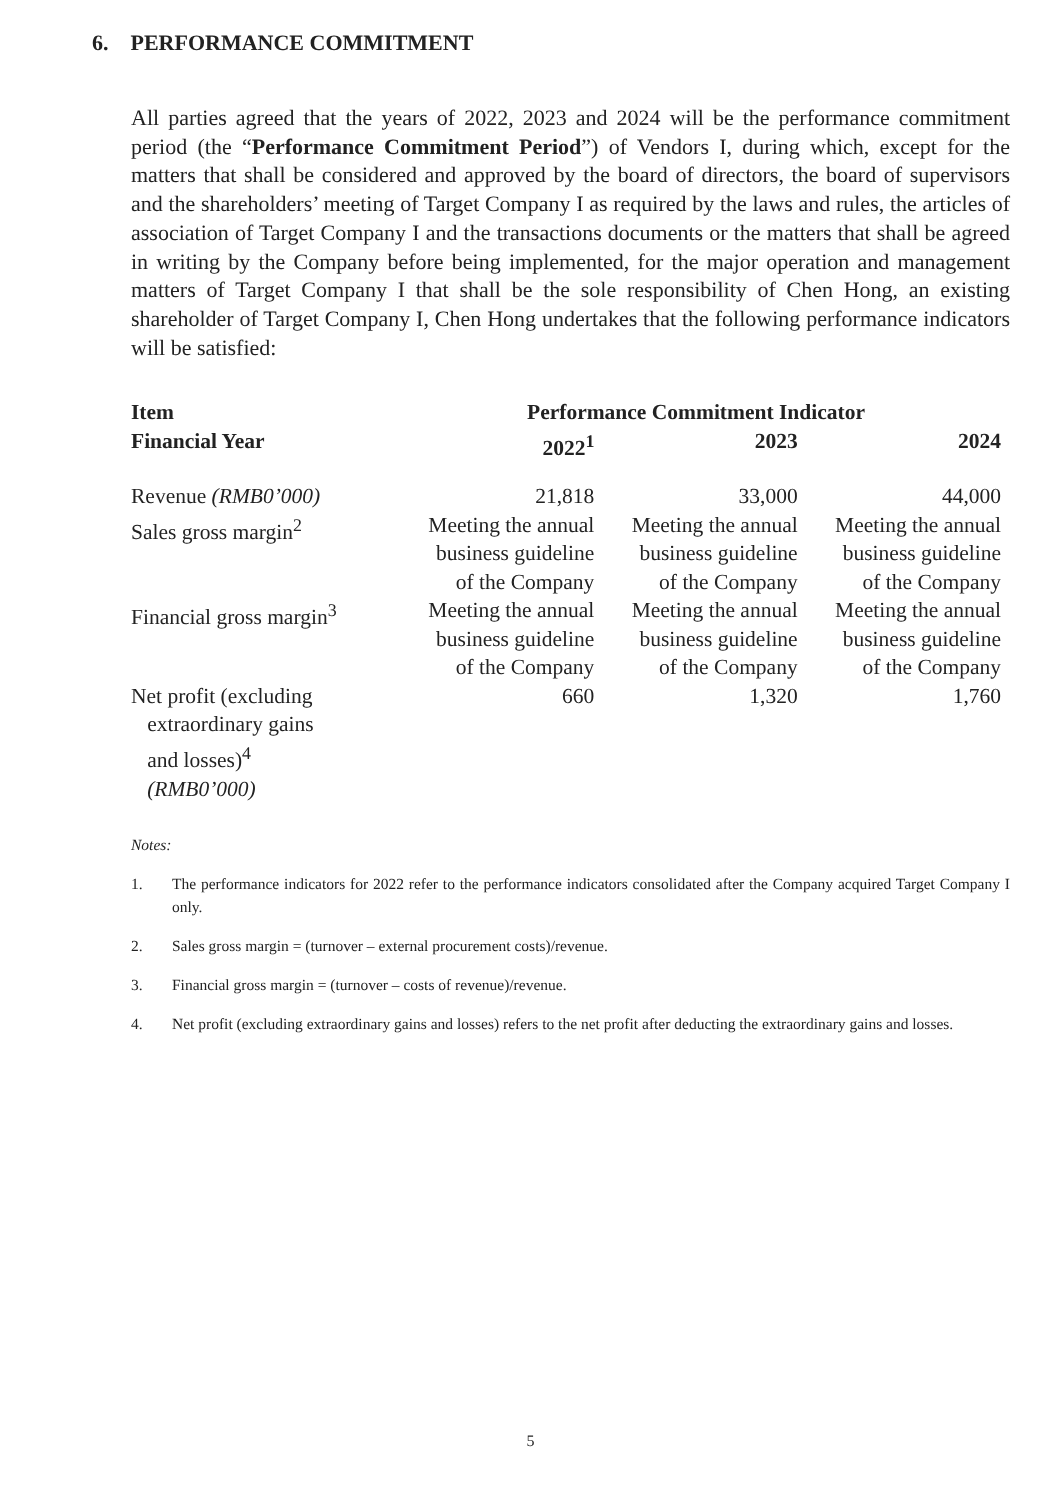6. PERFORMANCE COMMITMENT
All parties agreed that the years of 2022, 2023 and 2024 will be the performance commitment period (the “Performance Commitment Period”) of Vendors I, during which, except for the matters that shall be considered and approved by the board of directors, the board of supervisors and the shareholders’ meeting of Target Company I as required by the laws and rules, the articles of association of Target Company I and the transactions documents or the matters that shall be agreed in writing by the Company before being implemented, for the major operation and management matters of Target Company I that shall be the sole responsibility of Chen Hong, an existing shareholder of Target Company I, Chen Hong undertakes that the following performance indicators will be satisfied:
| Item | Performance Commitment Indicator | | |
| --- | --- | --- | --- |
| Financial Year | 2022<sup>1</sup> | 2023 | 2024 |
| Revenue (RMB0’000) | 21,818 | 33,000 | 44,000 |
| Sales gross margin<sup>2</sup> | Meeting the annual business guideline of the Company | Meeting the annual business guideline of the Company | Meeting the annual business guideline of the Company |
| Financial gross margin<sup>3</sup> | Meeting the annual business guideline of the Company | Meeting the annual business guideline of the Company | Meeting the annual business guideline of the Company |
| Net profit (excluding extraordinary gains and losses)<sup>4</sup> (RMB0’000) | 660 | 1,320 | 1,760 |
Notes:
1. The performance indicators for 2022 refer to the performance indicators consolidated after the Company acquired Target Company I only.
2. Sales gross margin = (turnover – external procurement costs)/revenue.
3. Financial gross margin = (turnover – costs of revenue)/revenue.
4. Net profit (excluding extraordinary gains and losses) refers to the net profit after deducting the extraordinary gains and losses.
5